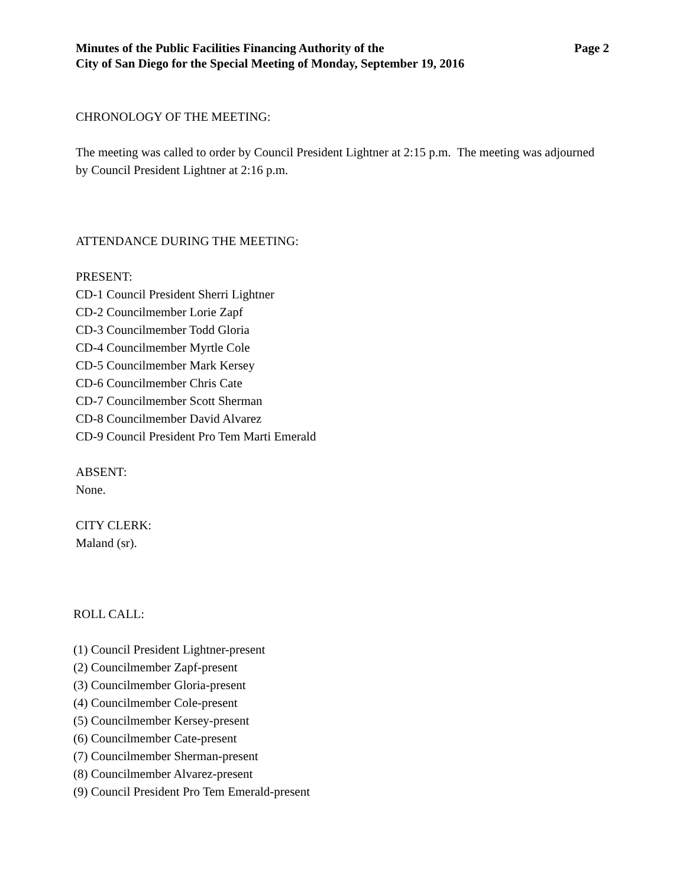Minutes of the Public Facilities Financing Authority of the
City of San Diego for the Special Meeting of Monday, September 19, 2016
Page 2
CHRONOLOGY OF THE MEETING:
The meeting was called to order by Council President Lightner at 2:15 p.m. The meeting was adjourned by Council President Lightner at 2:16 p.m.
ATTENDANCE DURING THE MEETING:
PRESENT:
CD-1 Council President Sherri Lightner
CD-2 Councilmember Lorie Zapf
CD-3 Councilmember Todd Gloria
CD-4 Councilmember Myrtle Cole
CD-5 Councilmember Mark Kersey
CD-6 Councilmember Chris Cate
CD-7 Councilmember Scott Sherman
CD-8 Councilmember David Alvarez
CD-9 Council President Pro Tem Marti Emerald
ABSENT:
None.
CITY CLERK:
Maland (sr).
ROLL CALL:
(1) Council President Lightner-present
(2) Councilmember Zapf-present
(3) Councilmember Gloria-present
(4) Councilmember Cole-present
(5) Councilmember Kersey-present
(6) Councilmember Cate-present
(7) Councilmember Sherman-present
(8) Councilmember Alvarez-present
(9) Council President Pro Tem Emerald-present